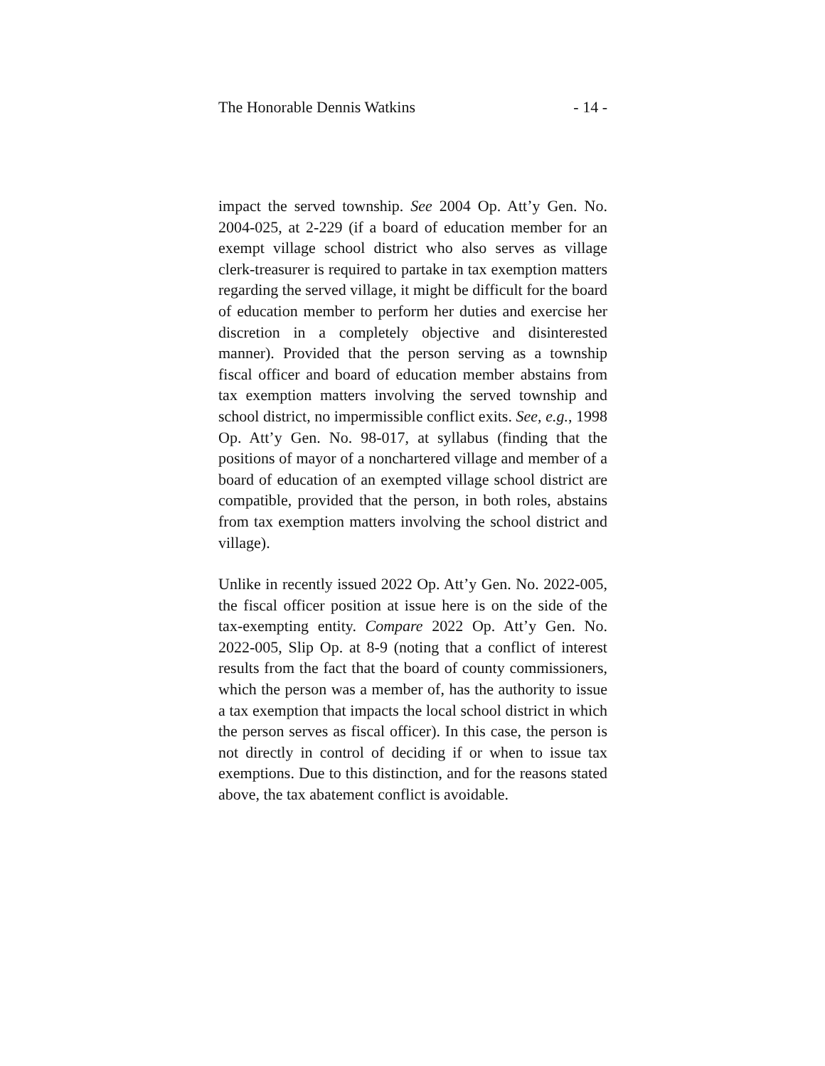The Honorable Dennis Watkins - 14 -
impact the served township. See 2004 Op. Att’y Gen. No. 2004-025, at 2-229 (if a board of education member for an exempt village school district who also serves as village clerk-treasurer is required to partake in tax exemption matters regarding the served village, it might be difficult for the board of education member to perform her duties and exercise her discretion in a completely objective and disinterested manner). Provided that the person serving as a township fiscal officer and board of education member abstains from tax exemption matters involving the served township and school district, no impermissible conflict exits. See, e.g., 1998 Op. Att’y Gen. No. 98-017, at syllabus (finding that the positions of mayor of a nonchartered village and member of a board of education of an exempted village school district are compatible, provided that the person, in both roles, abstains from tax exemption matters involving the school district and village).
Unlike in recently issued 2022 Op. Att’y Gen. No. 2022-005, the fiscal officer position at issue here is on the side of the tax-exempting entity. Compare 2022 Op. Att’y Gen. No. 2022-005, Slip Op. at 8-9 (noting that a conflict of interest results from the fact that the board of county commissioners, which the person was a member of, has the authority to issue a tax exemption that impacts the local school district in which the person serves as fiscal officer). In this case, the person is not directly in control of deciding if or when to issue tax exemptions. Due to this distinction, and for the reasons stated above, the tax abatement conflict is avoidable.